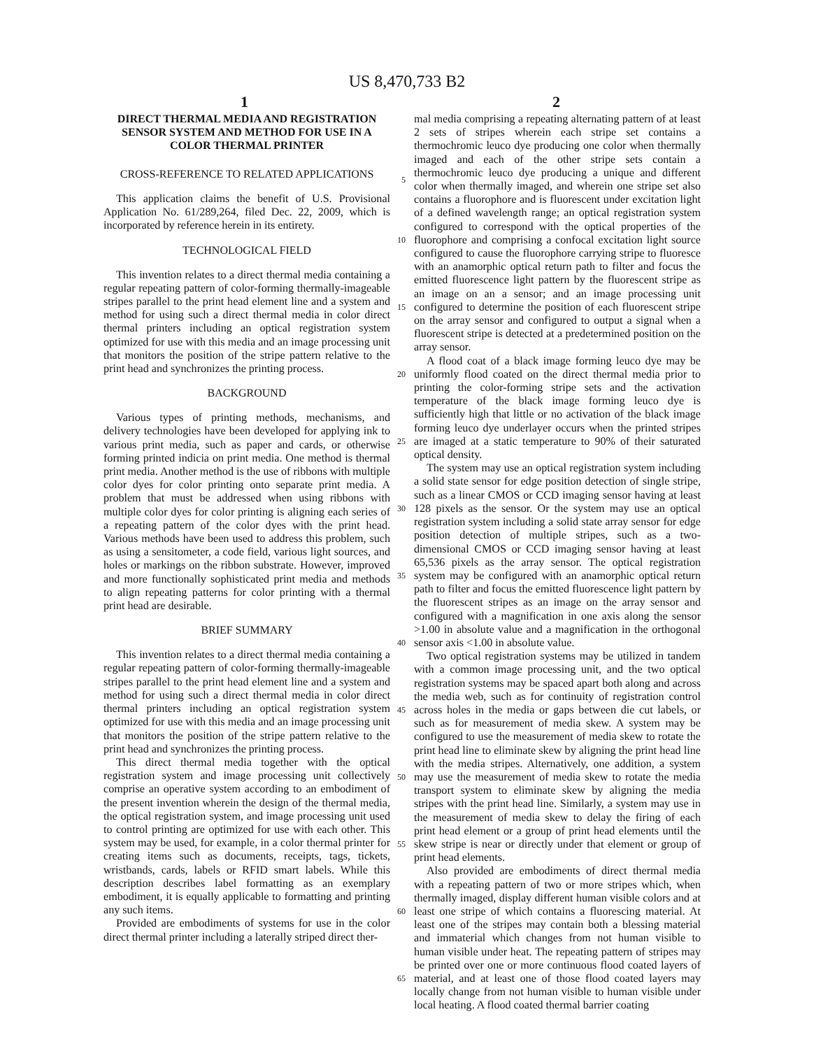US 8,470,733 B2
1 2
DIRECT THERMAL MEDIA AND REGISTRATION SENSOR SYSTEM AND METHOD FOR USE IN A COLOR THERMAL PRINTER
CROSS-REFERENCE TO RELATED APPLICATIONS
This application claims the benefit of U.S. Provisional Application No. 61/289,264, filed Dec. 22, 2009, which is incorporated by reference herein in its entirety.
TECHNOLOGICAL FIELD
This invention relates to a direct thermal media containing a regular repeating pattern of color-forming thermally-imageable stripes parallel to the print head element line and a system and method for using such a direct thermal media in color direct thermal printers including an optical registration system optimized for use with this media and an image processing unit that monitors the position of the stripe pattern relative to the print head and synchronizes the printing process.
BACKGROUND
Various types of printing methods, mechanisms, and delivery technologies have been developed for applying ink to various print media, such as paper and cards, or otherwise forming printed indicia on print media. One method is thermal print media. Another method is the use of ribbons with multiple color dyes for color printing onto separate print media. A problem that must be addressed when using ribbons with multiple color dyes for color printing is aligning each series of a repeating pattern of the color dyes with the print head. Various methods have been used to address this problem, such as using a sensitometer, a code field, various light sources, and holes or markings on the ribbon substrate. However, improved and more functionally sophisticated print media and methods to align repeating patterns for color printing with a thermal print head are desirable.
BRIEF SUMMARY
This invention relates to a direct thermal media containing a regular repeating pattern of color-forming thermally-imageable stripes parallel to the print head element line and a system and method for using such a direct thermal media in color direct thermal printers including an optical registration system optimized for use with this media and an image processing unit that monitors the position of the stripe pattern relative to the print head and synchronizes the printing process.
This direct thermal media together with the optical registration system and image processing unit collectively comprise an operative system according to an embodiment of the present invention wherein the design of the thermal media, the optical registration system, and image processing unit used to control printing are optimized for use with each other. This system may be used, for example, in a color thermal printer for creating items such as documents, receipts, tags, tickets, wristbands, cards, labels or RFID smart labels. While this description describes label formatting as an exemplary embodiment, it is equally applicable to formatting and printing any such items.
Provided are embodiments of systems for use in the color direct thermal printer including a laterally striped direct ther-
5
10
15
20
25
30
35
40
45
50
55
60
65
mal media comprising a repeating alternating pattern of at least 2 sets of stripes wherein each stripe set contains a thermochromic leuco dye producing one color when thermally imaged and each of the other stripe sets contain a thermochromic leuco dye producing a unique and different color when thermally imaged, and wherein one stripe set also contains a fluorophore and is fluorescent under excitation light of a defined wavelength range; an optical registration system configured to correspond with the optical properties of the fluorophore and comprising a confocal excitation light source configured to cause the fluorophore carrying stripe to fluoresce with an anamorphic optical return path to filter and focus the emitted fluorescence light pattern by the fluorescent stripe as an image on an a sensor; and an image processing unit configured to determine the position of each fluorescent stripe on the array sensor and configured to output a signal when a fluorescent stripe is detected at a predetermined position on the array sensor.
A flood coat of a black image forming leuco dye may be uniformly flood coated on the direct thermal media prior to printing the color-forming stripe sets and the activation temperature of the black image forming leuco dye is sufficiently high that little or no activation of the black image forming leuco dye underlayer occurs when the printed stripes are imaged at a static temperature to 90% of their saturated optical density.
The system may use an optical registration system including a solid state sensor for edge position detection of single stripe, such as a linear CMOS or CCD imaging sensor having at least 128 pixels as the sensor. Or the system may use an optical registration system including a solid state array sensor for edge position detection of multiple stripes, such as a two-dimensional CMOS or CCD imaging sensor having at least 65,536 pixels as the array sensor. The optical registration system may be configured with an anamorphic optical return path to filter and focus the emitted fluorescence light pattern by the fluorescent stripes as an image on the array sensor and configured with a magnification in one axis along the sensor >1.00 in absolute value and a magnification in the orthogonal sensor axis <1.00 in absolute value.
Two optical registration systems may be utilized in tandem with a common image processing unit, and the two optical registration systems may be spaced apart both along and across the media web, such as for continuity of registration control across holes in the media or gaps between die cut labels, or such as for measurement of media skew. A system may be configured to use the measurement of media skew to rotate the print head line to eliminate skew by aligning the print head line with the media stripes. Alternatively, one addition, a system may use the measurement of media skew to rotate the media transport system to eliminate skew by aligning the media stripes with the print head line. Similarly, a system may use in the measurement of media skew to delay the firing of each print head element or a group of print head elements until the skew stripe is near or directly under that element or group of print head elements.
Also provided are embodiments of direct thermal media with a repeating pattern of two or more stripes which, when thermally imaged, display different human visible colors and at least one stripe of which contains a fluorescing material. At least one of the stripes may contain both a blessing material and immaterial which changes from not human visible to human visible under heat. The repeating pattern of stripes may be printed over one or more continuous flood coated layers of material, and at least one of those flood coated layers may locally change from not human visible to human visible under local heating. A flood coated thermal barrier coating